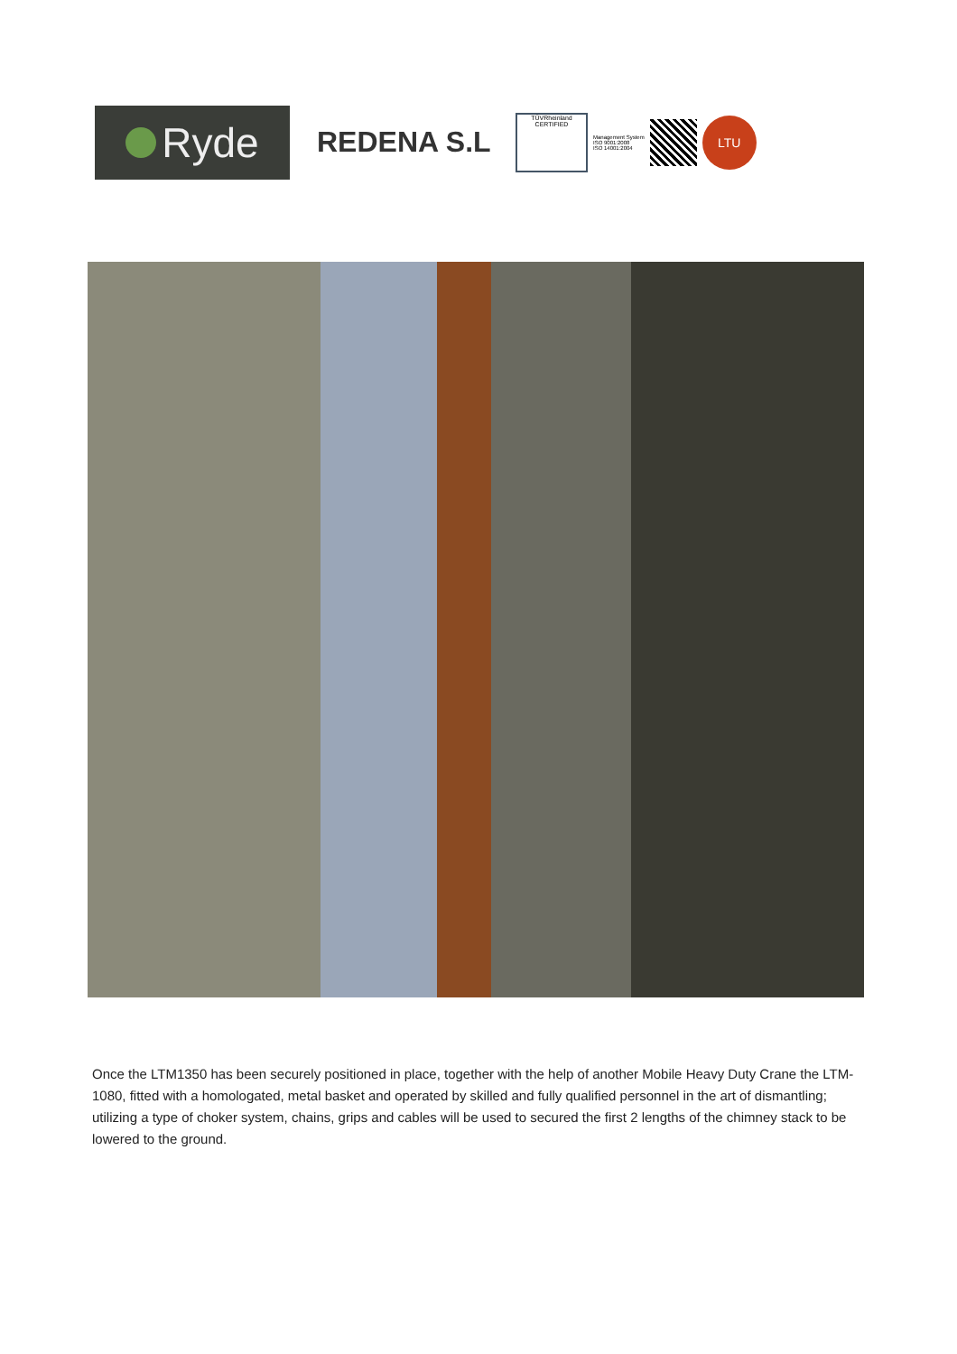Ryde
REDENA S.L
TÜVRheinland
CERTIFIED
Management System
ISO 9001:2008
ISO 14001:2004
LTU
Once the LTM1350 has been securely positioned in place, together with the help of another Mobile Heavy Duty Crane the LTM-1080, fitted with a homologated, metal basket and operated by skilled and fully qualified personnel in the art of dismantling; utilizing a type of choker system, chains, grips and cables will be used to secured the first 2 lengths of the chimney stack to be lowered to the ground.